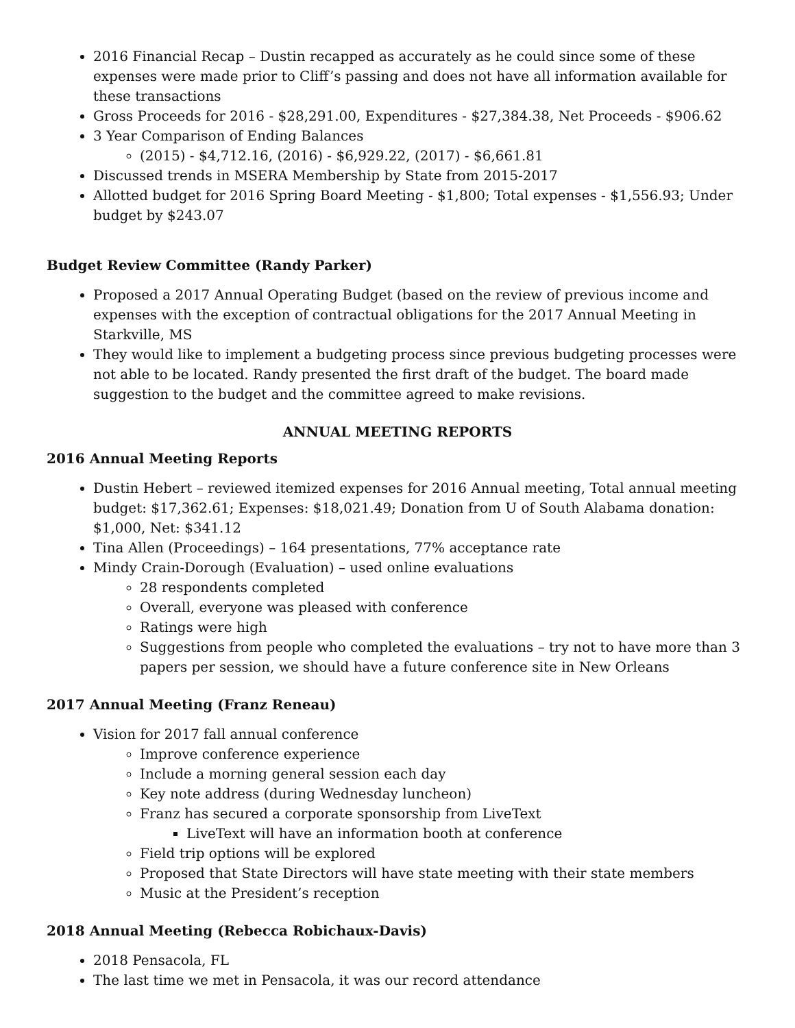2016 Financial Recap – Dustin recapped as accurately as he could since some of these expenses were made prior to Cliff’s passing and does not have all information available for these transactions
Gross Proceeds for 2016 - $28,291.00, Expenditures - $27,384.38, Net Proceeds - $906.62
3 Year Comparison of Ending Balances
(2015) - $4,712.16, (2016) - $6,929.22, (2017) - $6,661.81
Discussed trends in MSERA Membership by State from 2015-2017
Allotted budget for 2016 Spring Board Meeting - $1,800; Total expenses - $1,556.93; Under budget by $243.07
Budget Review Committee (Randy Parker)
Proposed a 2017 Annual Operating Budget (based on the review of previous income and expenses with the exception of contractual obligations for the 2017 Annual Meeting in Starkville, MS
They would like to implement a budgeting process since previous budgeting processes were not able to be located. Randy presented the first draft of the budget. The board made suggestion to the budget and the committee agreed to make revisions.
ANNUAL MEETING REPORTS
2016 Annual Meeting Reports
Dustin Hebert – reviewed itemized expenses for 2016 Annual meeting, Total annual meeting budget: $17,362.61; Expenses: $18,021.49; Donation from U of South Alabama donation: $1,000, Net: $341.12
Tina Allen (Proceedings) – 164 presentations, 77% acceptance rate
Mindy Crain-Dorough (Evaluation) – used online evaluations
28 respondents completed
Overall, everyone was pleased with conference
Ratings were high
Suggestions from people who completed the evaluations – try not to have more than 3 papers per session, we should have a future conference site in New Orleans
2017 Annual Meeting (Franz Reneau)
Vision for 2017 fall annual conference
Improve conference experience
Include a morning general session each day
Key note address (during Wednesday luncheon)
Franz has secured a corporate sponsorship from LiveText
LiveText will have an information booth at conference
Field trip options will be explored
Proposed that State Directors will have state meeting with their state members
Music at the President’s reception
2018 Annual Meeting (Rebecca Robichaux-Davis)
2018 Pensacola, FL
The last time we met in Pensacola, it was our record attendance